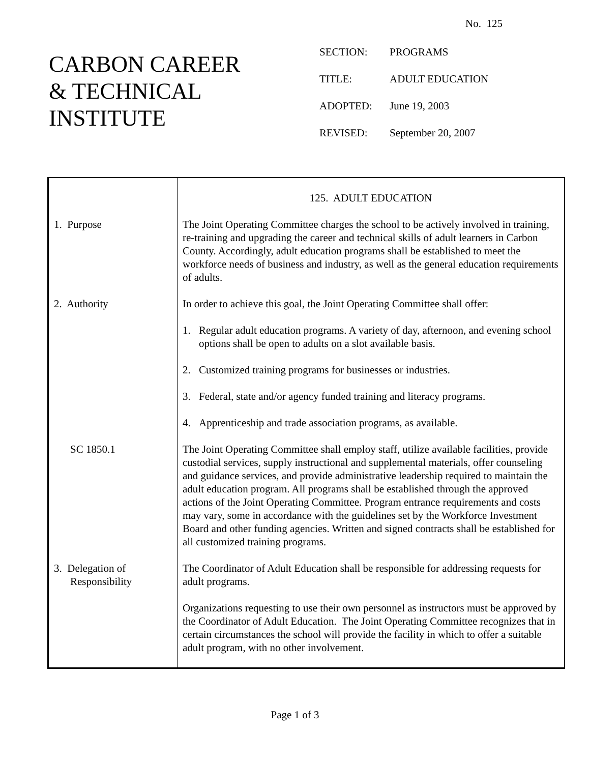No. 125
CARBON CAREER
& TECHNICAL
INSTITUTE
| SECTION: | PROGRAMS |
| TITLE: | ADULT EDUCATION |
| ADOPTED: | June 19, 2003 |
| REVISED: | September 20, 2007 |
| | 125. ADULT EDUCATION |
| 1. Purpose | The Joint Operating Committee charges the school to be actively involved in training, re-training and upgrading the career and technical skills of adult learners in Carbon County. Accordingly, adult education programs shall be established to meet the workforce needs of business and industry, as well as the general education requirements of adults. |
| 2. Authority | In order to achieve this goal, the Joint Operating Committee shall offer: 1. Regular adult education programs. A variety of day, afternoon, and evening school options shall be open to adults on a slot available basis. 2. Customized training programs for businesses or industries. 3. Federal, state and/or agency funded training and literacy programs. 4. Apprenticeship and trade association programs, as available. |
| SC 1850.1 | The Joint Operating Committee shall employ staff, utilize available facilities, provide custodial services, supply instructional and supplemental materials, offer counseling and guidance services, and provide administrative leadership required to maintain the adult education program. All programs shall be established through the approved actions of the Joint Operating Committee. Program entrance requirements and costs may vary, some in accordance with the guidelines set by the Workforce Investment Board and other funding agencies. Written and signed contracts shall be established for all customized training programs. |
| 3. Delegation of Responsibility | The Coordinator of Adult Education shall be responsible for addressing requests for adult programs. Organizations requesting to use their own personnel as instructors must be approved by the Coordinator of Adult Education. The Joint Operating Committee recognizes that in certain circumstances the school will provide the facility in which to offer a suitable adult program, with no other involvement. |
Page 1 of 3